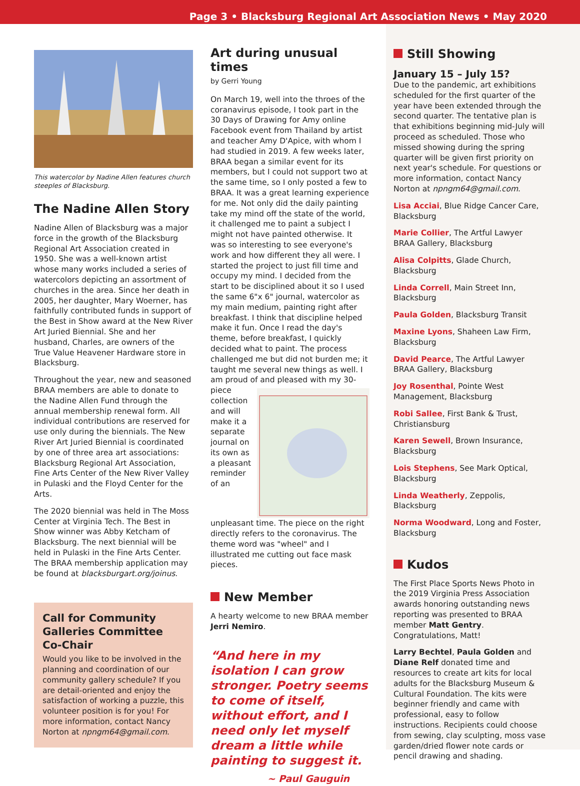Page 3 • Blacksburg Regional Art Association News • May 2020
This watercolor by Nadine Allen features church steeples of Blacksburg.
The Nadine Allen Story
Nadine Allen of Blacksburg was a major force in the growth of the Blacksburg Regional Art Association created in 1950. She was a well-known artist whose many works included a series of watercolors depicting an assortment of churches in the area. Since her death in 2005, her daughter, Mary Woerner, has faithfully contributed funds in support of the Best in Show award at the New River Art Juried Biennial. She and her husband, Charles, are owners of the True Value Heavener Hardware store in Blacksburg.
Throughout the year, new and seasoned BRAA members are able to donate to the Nadine Allen Fund through the annual membership renewal form. All individual contributions are reserved for use only during the biennials. The New River Art Juried Biennial is coordinated by one of three area art associations: Blacksburg Regional Art Association, Fine Arts Center of the New River Valley in Pulaski and the Floyd Center for the Arts.
The 2020 biennial was held in The Moss Center at Virginia Tech. The Best in Show winner was Abby Ketcham of Blacksburg. The next biennial will be held in Pulaski in the Fine Arts Center. The BRAA membership application may be found at blacksburgart.org/joinus.
Call for Community Galleries Committee Co-Chair
Would you like to be involved in the planning and coordination of our community gallery schedule? If you are detail-oriented and enjoy the satisfaction of working a puzzle, this volunteer position is for you! For more information, contact Nancy Norton at npngm64@gmail.com.
Art during unusual times
by Gerri Young
On March 19, well into the throes of the coranavirus episode, I took part in the 30 Days of Drawing for Amy online Facebook event from Thailand by artist and teacher Amy D'Apice, with whom I had studied in 2019. A few weeks later, BRAA began a similar event for its members, but I could not support two at the same time, so I only posted a few to BRAA. It was a great learning experience for me. Not only did the daily painting take my mind off the state of the world, it challenged me to paint a subject I might not have painted otherwise. It was so interesting to see everyone's work and how different they all were. I started the project to just fill time and occupy my mind. I decided from the start to be disciplined about it so I used the same 6"x 6" journal, watercolor as my main medium, painting right after breakfast. I think that discipline helped make it fun. Once I read the day's theme, before breakfast, I quickly decided what to paint. The process challenged me but did not burden me; it taught me several new things as well. I am proud of and pleased with my 30-piece collection and will make it a separate journal on its own as a pleasant reminder of an unpleasant time. The piece on the right directly refers to the coronavirus. The theme word was "wheel" and I illustrated me cutting out face mask pieces.
New Member
A hearty welcome to new BRAA member Jerri Nemiro.
“And here in my isolation I can grow stronger. Poetry seems to come of itself, without effort, and I need only let myself dream a little while painting to suggest it.
~ Paul Gauguin
Still Showing
January 15 – July 15?
Due to the pandemic, art exhibitions scheduled for the first quarter of the year have been extended through the second quarter. The tentative plan is that exhibitions beginning mid-July will proceed as scheduled. Those who missed showing during the spring quarter will be given first priority on next year's schedule. For questions or more information, contact Nancy Norton at npngm64@gmail.com.
Lisa Acciai, Blue Ridge Cancer Care, Blacksburg
Marie Collier, The Artful Lawyer BRAA Gallery, Blacksburg
Alisa Colpitts, Glade Church, Blacksburg
Linda Correll, Main Street Inn, Blacksburg
Paula Golden, Blacksburg Transit
Maxine Lyons, Shaheen Law Firm, Blacksburg
David Pearce, The Artful Lawyer BRAA Gallery, Blacksburg
Joy Rosenthal, Pointe West Management, Blacksburg
Robi Sallee, First Bank & Trust, Christiansburg
Karen Sewell, Brown Insurance, Blacksburg
Lois Stephens, See Mark Optical, Blacksburg
Linda Weatherly, Zeppolis, Blacksburg
Norma Woodward, Long and Foster, Blacksburg
Kudos
The First Place Sports News Photo in the 2019 Virginia Press Association awards honoring outstanding news reporting was presented to BRAA member Matt Gentry. Congratulations, Matt!
Larry Bechtel, Paula Golden and Diane Relf donated time and resources to create art kits for local adults for the Blacksburg Museum & Cultural Foundation. The kits were beginner friendly and came with professional, easy to follow instructions. Recipients could choose from sewing, clay sculpting, moss vase garden/dried flower note cards or pencil drawing and shading.